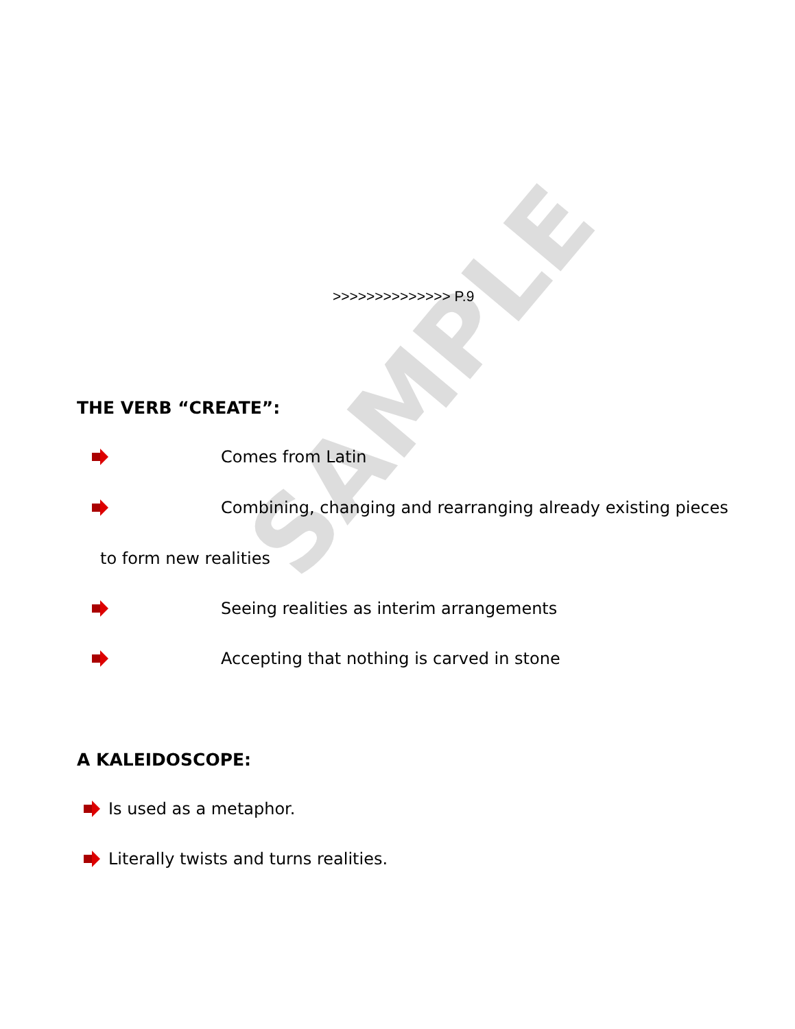SAMPLE
>>>>>>>>>>>>>> P.9
THE VERB “CREATE”:
Comes from Latin
Combining, changing and rearranging already existing pieces
to form new realities
Seeing realities as interim arrangements
Accepting that nothing is carved in stone
A KALEIDOSCOPE:
Is used as a metaphor.
Literally twists and turns realities.